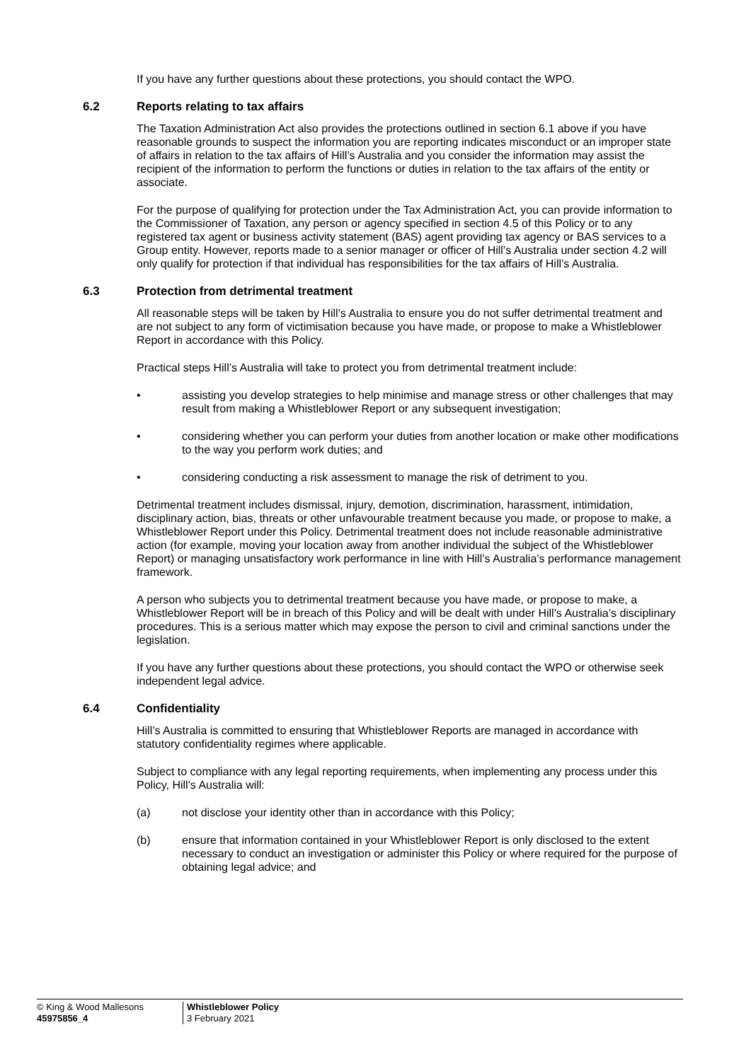If you have any further questions about these protections, you should contact the WPO.
6.2 Reports relating to tax affairs
The Taxation Administration Act also provides the protections outlined in section 6.1 above if you have reasonable grounds to suspect the information you are reporting indicates misconduct or an improper state of affairs in relation to the tax affairs of Hill’s Australia and you consider the information may assist the recipient of the information to perform the functions or duties in relation to the tax affairs of the entity or associate.
For the purpose of qualifying for protection under the Tax Administration Act, you can provide information to the Commissioner of Taxation, any person or agency specified in section 4.5 of this Policy or to any registered tax agent or business activity statement (BAS) agent providing tax agency or BAS services to a Group entity. However, reports made to a senior manager or officer of Hill’s Australia under section 4.2 will only qualify for protection if that individual has responsibilities for the tax affairs of Hill’s Australia.
6.3 Protection from detrimental treatment
All reasonable steps will be taken by Hill’s Australia to ensure you do not suffer detrimental treatment and are not subject to any form of victimisation because you have made, or propose to make a Whistleblower Report in accordance with this Policy.
Practical steps Hill’s Australia will take to protect you from detrimental treatment include:
• assisting you develop strategies to help minimise and manage stress or other challenges that may result from making a Whistleblower Report or any subsequent investigation;
• considering whether you can perform your duties from another location or make other modifications to the way you perform work duties; and
• considering conducting a risk assessment to manage the risk of detriment to you.
Detrimental treatment includes dismissal, injury, demotion, discrimination, harassment, intimidation, disciplinary action, bias, threats or other unfavourable treatment because you made, or propose to make, a Whistleblower Report under this Policy. Detrimental treatment does not include reasonable administrative action (for example, moving your location away from another individual the subject of the Whistleblower Report) or managing unsatisfactory work performance in line with Hill’s Australia’s performance management framework.
A person who subjects you to detrimental treatment because you have made, or propose to make, a Whistleblower Report will be in breach of this Policy and will be dealt with under Hill’s Australia’s disciplinary procedures. This is a serious matter which may expose the person to civil and criminal sanctions under the legislation.
If you have any further questions about these protections, you should contact the WPO or otherwise seek independent legal advice.
6.4 Confidentiality
Hill’s Australia is committed to ensuring that Whistleblower Reports are managed in accordance with statutory confidentiality regimes where applicable.
Subject to compliance with any legal reporting requirements, when implementing any process under this Policy, Hill’s Australia will:
(a) not disclose your identity other than in accordance with this Policy;
(b) ensure that information contained in your Whistleblower Report is only disclosed to the extent necessary to conduct an investigation or administer this Policy or where required for the purpose of obtaining legal advice; and
© King & Wood Mallesons
45975856_4
Whistleblower Policy
3 February 2021